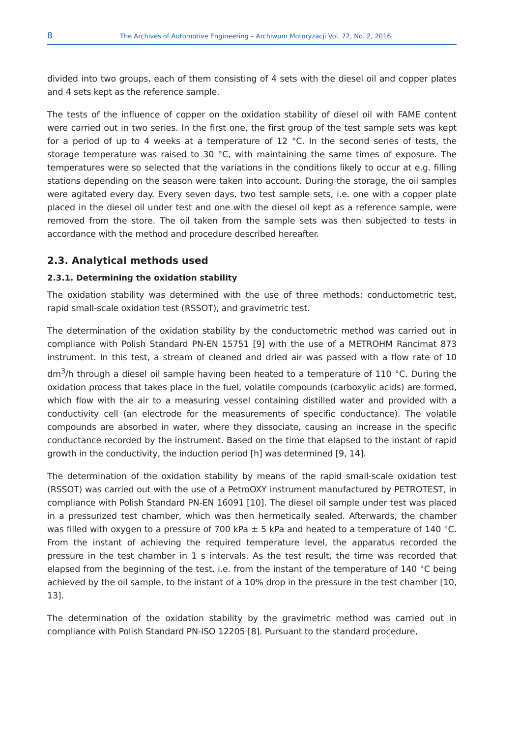8 The Archives of Automotive Engineering – Archiwum Motoryzacji Vol. 72, No. 2, 2016
divided into two groups, each of them consisting of 4 sets with the diesel oil and copper plates and 4 sets kept as the reference sample.
The tests of the influence of copper on the oxidation stability of diesel oil with FAME content were carried out in two series. In the first one, the first group of the test sample sets was kept for a period of up to 4 weeks at a temperature of 12 °C. In the second series of tests, the storage temperature was raised to 30 °C, with maintaining the same times of exposure. The temperatures were so selected that the variations in the conditions likely to occur at e.g. filling stations depending on the season were taken into account. During the storage, the oil samples were agitated every day. Every seven days, two test sample sets, i.e. one with a copper plate placed in the diesel oil under test and one with the diesel oil kept as a reference sample, were removed from the store. The oil taken from the sample sets was then subjected to tests in accordance with the method and procedure described hereafter.
2.3. Analytical methods used
2.3.1. Determining the oxidation stability
The oxidation stability was determined with the use of three methods: conductometric test, rapid small-scale oxidation test (RSSOT), and gravimetric test.
The determination of the oxidation stability by the conductometric method was carried out in compliance with Polish Standard PN-EN 15751 [9] with the use of a METROHM Rancimat 873 instrument. In this test, a stream of cleaned and dried air was passed with a flow rate of 10 dm<sup>3</sup>/h through a diesel oil sample having been heated to a temperature of 110 °C. During the oxidation process that takes place in the fuel, volatile compounds (carboxylic acids) are formed, which flow with the air to a measuring vessel containing distilled water and provided with a conductivity cell (an electrode for the measurements of specific conductance). The volatile compounds are absorbed in water, where they dissociate, causing an increase in the specific conductance recorded by the instrument. Based on the time that elapsed to the instant of rapid growth in the conductivity, the induction period [h] was determined [9, 14].
The determination of the oxidation stability by means of the rapid small-scale oxidation test (RSSOT) was carried out with the use of a PetroOXY instrument manufactured by PETROTEST, in compliance with Polish Standard PN-EN 16091 [10]. The diesel oil sample under test was placed in a pressurized test chamber, which was then hermetically sealed. Afterwards, the chamber was filled with oxygen to a pressure of 700 kPa ± 5 kPa and heated to a temperature of 140 °C. From the instant of achieving the required temperature level, the apparatus recorded the pressure in the test chamber in 1 s intervals. As the test result, the time was recorded that elapsed from the beginning of the test, i.e. from the instant of the temperature of 140 °C being achieved by the oil sample, to the instant of a 10% drop in the pressure in the test chamber [10, 13].
The determination of the oxidation stability by the gravimetric method was carried out in compliance with Polish Standard PN-ISO 12205 [8]. Pursuant to the standard procedure,